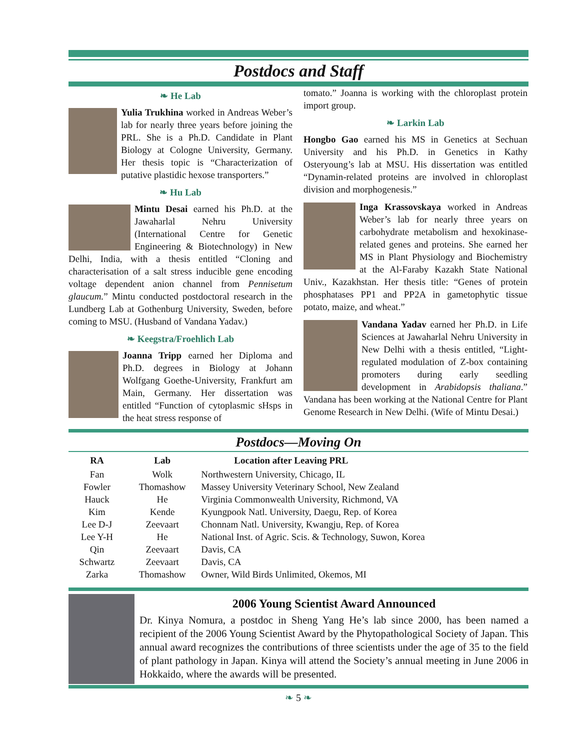Postdocs and Staff
❧ He Lab
Yulia Trukhina worked in Andreas Weber’s lab for nearly three years before joining the PRL. She is a Ph.D. Candidate in Plant Biology at Cologne University, Germany. Her thesis topic is “Characterization of putative plastidic hexose transporters.”
❧ Hu Lab
Mintu Desai earned his Ph.D. at the Jawaharlal Nehru University (International Centre for Genetic Engineering & Biotechnology) in New Delhi, India, with a thesis entitled “Cloning and characterisation of a salt stress inducible gene encoding voltage dependent anion channel from Pennisetum glaucum.” Mintu conducted postdoctoral research in the Lundberg Lab at Gothenburg University, Sweden, before coming to MSU. (Husband of Vandana Yadav.)
❧ Keegstra/Froehlich Lab
Joanna Tripp earned her Diploma and Ph.D. degrees in Biology at Johann Wolfgang Goethe-University, Frankfurt am Main, Germany. Her dissertation was entitled “Function of cytoplasmic sHsps in the heat stress response of
tomato.” Joanna is working with the chloroplast protein import group.
❧ Larkin Lab
Hongbo Gao earned his MS in Genetics at Sechuan University and his Ph.D. in Genetics in Kathy Osteryoung’s lab at MSU. His dissertation was entitled “Dynamin-related proteins are involved in chloroplast division and morphogenesis.”
Inga Krassovskaya worked in Andreas Weber’s lab for nearly three years on carbohydrate metabolism and hexokinase-related genes and proteins. She earned her MS in Plant Physiology and Biochemistry at the Al-Faraby Kazakh State National Univ., Kazakhstan. Her thesis title: “Genes of protein phosphatases PP1 and PP2A in gametophytic tissue potato, maize, and wheat.”
Vandana Yadav earned her Ph.D. in Life Sciences at Jawaharlal Nehru University in New Delhi with a thesis entitled, “Light-regulated modulation of Z-box containing promoters during early seedling development in Arabidopsis thaliana.” Vandana has been working at the National Centre for Plant Genome Research in New Delhi. (Wife of Mintu Desai.)
Postdocs—Moving On
| RA | Lab | Location after Leaving PRL |
| --- | --- | --- |
| Fan | Wolk | Northwestern University, Chicago, IL |
| Fowler | Thomashow | Massey University Veterinary School, New Zealand |
| Hauck | He | Virginia Commonwealth University, Richmond, VA |
| Kim | Kende | Kyungpook Natl. University, Daegu, Rep. of Korea |
| Lee D-J | Zeevaart | Chonnam Natl. University, Kwangju, Rep. of Korea |
| Lee Y-H | He | National Inst. of Agric. Scis. & Technology, Suwon, Korea |
| Qin | Zeevaart | Davis, CA |
| Schwartz | Zeevaart | Davis, CA |
| Zarka | Thomashow | Owner, Wild Birds Unlimited, Okemos, MI |
2006 Young Scientist Award Announced
Dr. Kinya Nomura, a postdoc in Sheng Yang He’s lab since 2000, has been named a recipient of the 2006 Young Scientist Award by the Phytopathological Society of Japan. This annual award recognizes the contributions of three scientists under the age of 35 to the field of plant pathology in Japan. Kinya will attend the Society’s annual meeting in June 2006 in Hokkaido, where the awards will be presented.
❧ 5 ❧